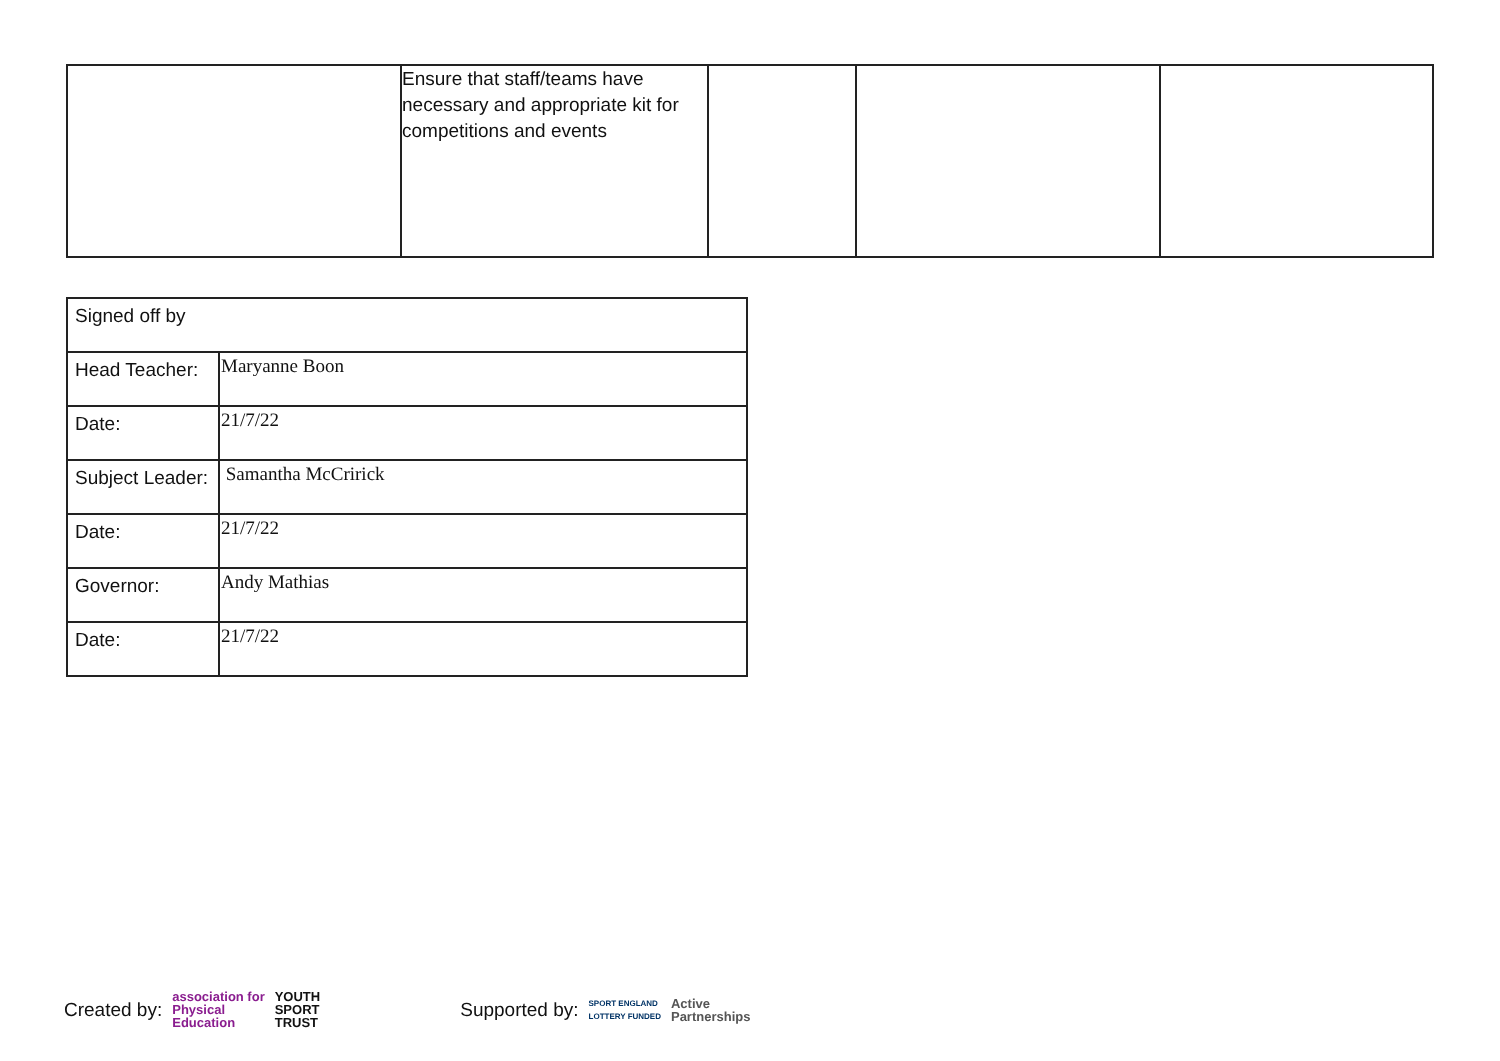| | Ensure that staff/teams have necessary and appropriate kit for competitions and events | | | |
| Signed off by | |
| Head Teacher: | Maryanne Boon |
| Date: | 21/7/22 |
| Subject Leader: | Samantha McCririck |
| Date: | 21/7/22 |
| Governor: | Andy Mathias |
| Date: | 21/7/22 |
Created by: association for
Physical
Education YOUTH
SPORT
TRUST Supported by: SPORT ENGLAND
LOTTERY FUNDED Active
Partnerships